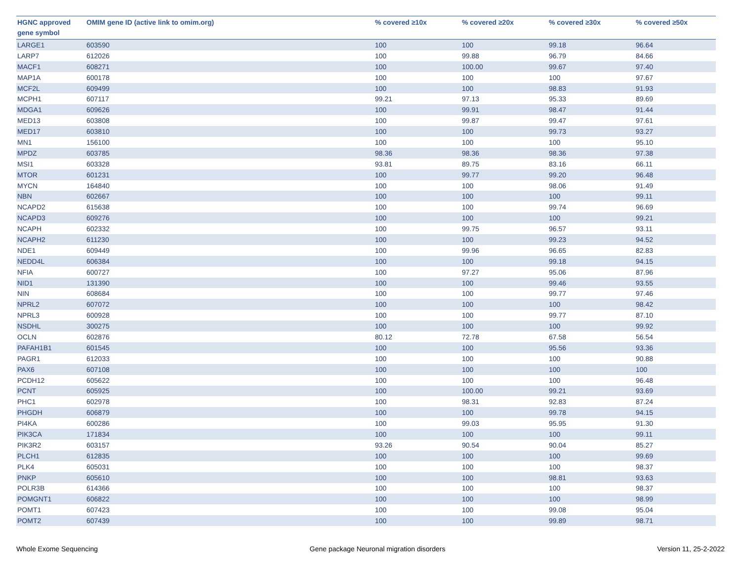| HGNC approved gene symbol | OMIM gene ID (active link to omim.org) | % covered ≥10x | % covered ≥20x | % covered ≥30x | % covered ≥50x |
| --- | --- | --- | --- | --- | --- |
| LARGE1 | 603590 | 100 | 100 | 99.18 | 96.64 |
| LARP7 | 612026 | 100 | 99.88 | 96.79 | 84.66 |
| MACF1 | 608271 | 100 | 100.00 | 99.67 | 97.40 |
| MAP1A | 600178 | 100 | 100 | 100 | 97.67 |
| MCF2L | 609499 | 100 | 100 | 98.83 | 91.93 |
| MCPH1 | 607117 | 99.21 | 97.13 | 95.33 | 89.69 |
| MDGA1 | 609626 | 100 | 99.91 | 98.47 | 91.44 |
| MED13 | 603808 | 100 | 99.87 | 99.47 | 97.61 |
| MED17 | 603810 | 100 | 100 | 99.73 | 93.27 |
| MN1 | 156100 | 100 | 100 | 100 | 95.10 |
| MPDZ | 603785 | 98.36 | 98.36 | 98.36 | 97.38 |
| MSI1 | 603328 | 93.81 | 89.75 | 83.16 | 66.11 |
| MTOR | 601231 | 100 | 99.77 | 99.20 | 96.48 |
| MYCN | 164840 | 100 | 100 | 98.06 | 91.49 |
| NBN | 602667 | 100 | 100 | 100 | 99.11 |
| NCAPD2 | 615638 | 100 | 100 | 99.74 | 96.69 |
| NCAPD3 | 609276 | 100 | 100 | 100 | 99.21 |
| NCAPH | 602332 | 100 | 99.75 | 96.57 | 93.11 |
| NCAPH2 | 611230 | 100 | 100 | 99.23 | 94.52 |
| NDE1 | 609449 | 100 | 99.96 | 96.65 | 82.83 |
| NEDD4L | 606384 | 100 | 100 | 99.18 | 94.15 |
| NFIA | 600727 | 100 | 97.27 | 95.06 | 87.96 |
| NID1 | 131390 | 100 | 100 | 99.46 | 93.55 |
| NIN | 608684 | 100 | 100 | 99.77 | 97.46 |
| NPRL2 | 607072 | 100 | 100 | 100 | 98.42 |
| NPRL3 | 600928 | 100 | 100 | 99.77 | 87.10 |
| NSDHL | 300275 | 100 | 100 | 100 | 99.92 |
| OCLN | 602876 | 80.12 | 72.78 | 67.58 | 56.54 |
| PAFAH1B1 | 601545 | 100 | 100 | 95.56 | 93.36 |
| PAGR1 | 612033 | 100 | 100 | 100 | 90.88 |
| PAX6 | 607108 | 100 | 100 | 100 | 100 |
| PCDH12 | 605622 | 100 | 100 | 100 | 96.48 |
| PCNT | 605925 | 100 | 100.00 | 99.21 | 93.69 |
| PHC1 | 602978 | 100 | 98.31 | 92.83 | 87.24 |
| PHGDH | 606879 | 100 | 100 | 99.78 | 94.15 |
| PI4KA | 600286 | 100 | 99.03 | 95.95 | 91.30 |
| PIK3CA | 171834 | 100 | 100 | 100 | 99.11 |
| PIK3R2 | 603157 | 93.26 | 90.54 | 90.04 | 85.27 |
| PLCH1 | 612835 | 100 | 100 | 100 | 99.69 |
| PLK4 | 605031 | 100 | 100 | 100 | 98.37 |
| PNKP | 605610 | 100 | 100 | 98.81 | 93.63 |
| POLR3B | 614366 | 100 | 100 | 100 | 98.37 |
| POMGNT1 | 606822 | 100 | 100 | 100 | 98.99 |
| POMT1 | 607423 | 100 | 100 | 99.08 | 95.04 |
| POMT2 | 607439 | 100 | 100 | 99.89 | 98.71 |
Whole Exome Sequencing Gene package Neuronal migration disorders Version 11, 25-2-2022